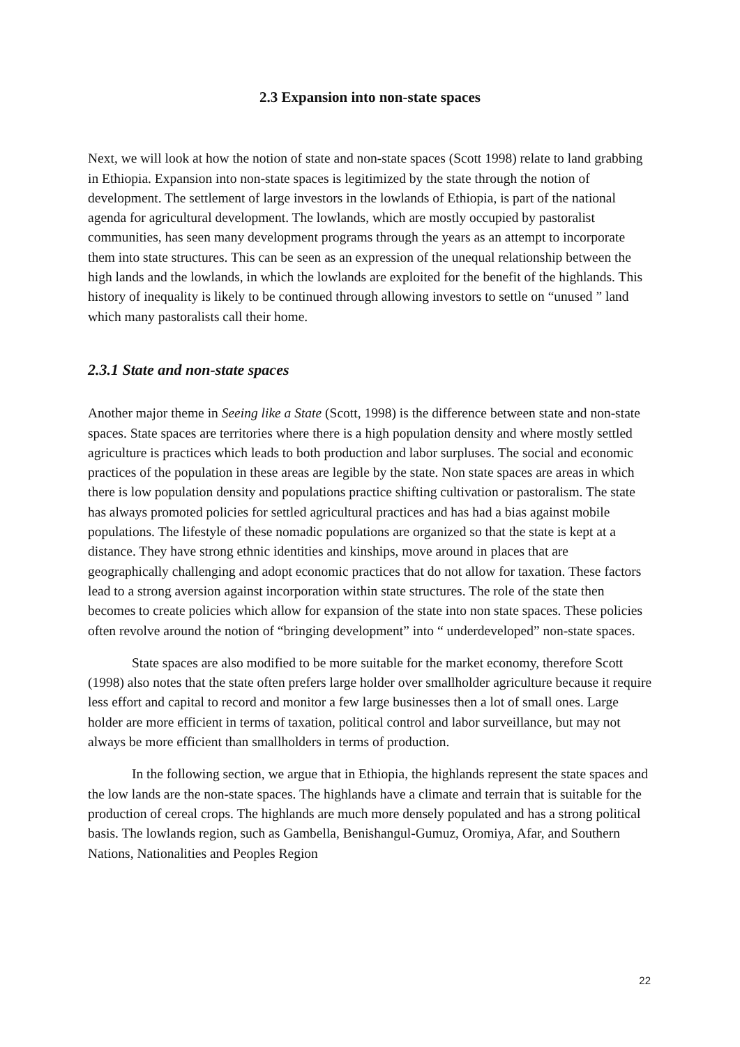2.3 Expansion into non-state spaces
Next, we will look at how the notion of state and non-state spaces (Scott 1998) relate to land grabbing in Ethiopia. Expansion into non-state spaces is legitimized by the state through the notion of development. The settlement of large investors in the lowlands of Ethiopia, is part of the national agenda for agricultural development. The lowlands, which are mostly occupied by pastoralist communities, has seen many development programs through the years as an attempt to incorporate them into state structures. This can be seen as an expression of the unequal relationship between the high lands and the lowlands, in which the lowlands are exploited for the benefit of the highlands. This history of inequality is likely to be continued through allowing investors to settle on “unused ” land which many pastoralists call their home.
2.3.1 State and non-state spaces
Another major theme in Seeing like a State (Scott, 1998) is the difference between state and non-state spaces. State spaces are territories where there is a high population density and where mostly settled agriculture is practices which leads to both production and labor surpluses. The social and economic practices of the population in these areas are legible by the state. Non state spaces are areas in which there is low population density and populations practice shifting cultivation or pastoralism. The state has always promoted policies for settled agricultural practices and has had a bias against mobile populations. The lifestyle of these nomadic populations are organized so that the state is kept at a distance. They have strong ethnic identities and kinships, move around in places that are geographically challenging and adopt economic practices that do not allow for taxation. These factors lead to a strong aversion against incorporation within state structures. The role of the state then becomes to create policies which allow for expansion of the state into non state spaces. These policies often revolve around the notion of “bringing development” into “ underdeveloped” non-state spaces.
State spaces are also modified to be more suitable for the market economy, therefore Scott (1998) also notes that the state often prefers large holder over smallholder agriculture because it require less effort and capital to record and monitor a few large businesses then a lot of small ones. Large holder are more efficient in terms of taxation, political control and labor surveillance, but may not always be more efficient than smallholders in terms of production.
In the following section, we argue that in Ethiopia, the highlands represent the state spaces and the low lands are the non-state spaces. The highlands have a climate and terrain that is suitable for the production of cereal crops. The highlands are much more densely populated and has a strong political basis. The lowlands region, such as Gambella, Benishangul-Gumuz, Oromiya, Afar, and Southern Nations, Nationalities and Peoples Region
22